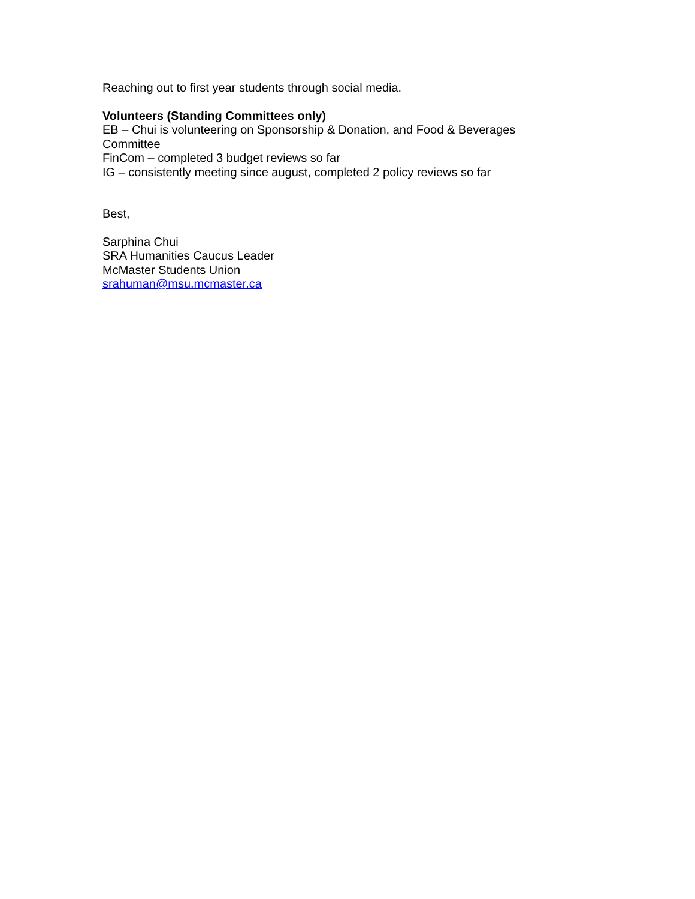Reaching out to first year students through social media.
Volunteers (Standing Committees only)
EB – Chui is volunteering on Sponsorship & Donation, and Food & Beverages
Committee
FinCom – completed 3 budget reviews so far
IG – consistently meeting since august, completed 2 policy reviews so far
Best,
Sarphina Chui
SRA Humanities Caucus Leader
McMaster Students Union
srahuman@msu.mcmaster.ca